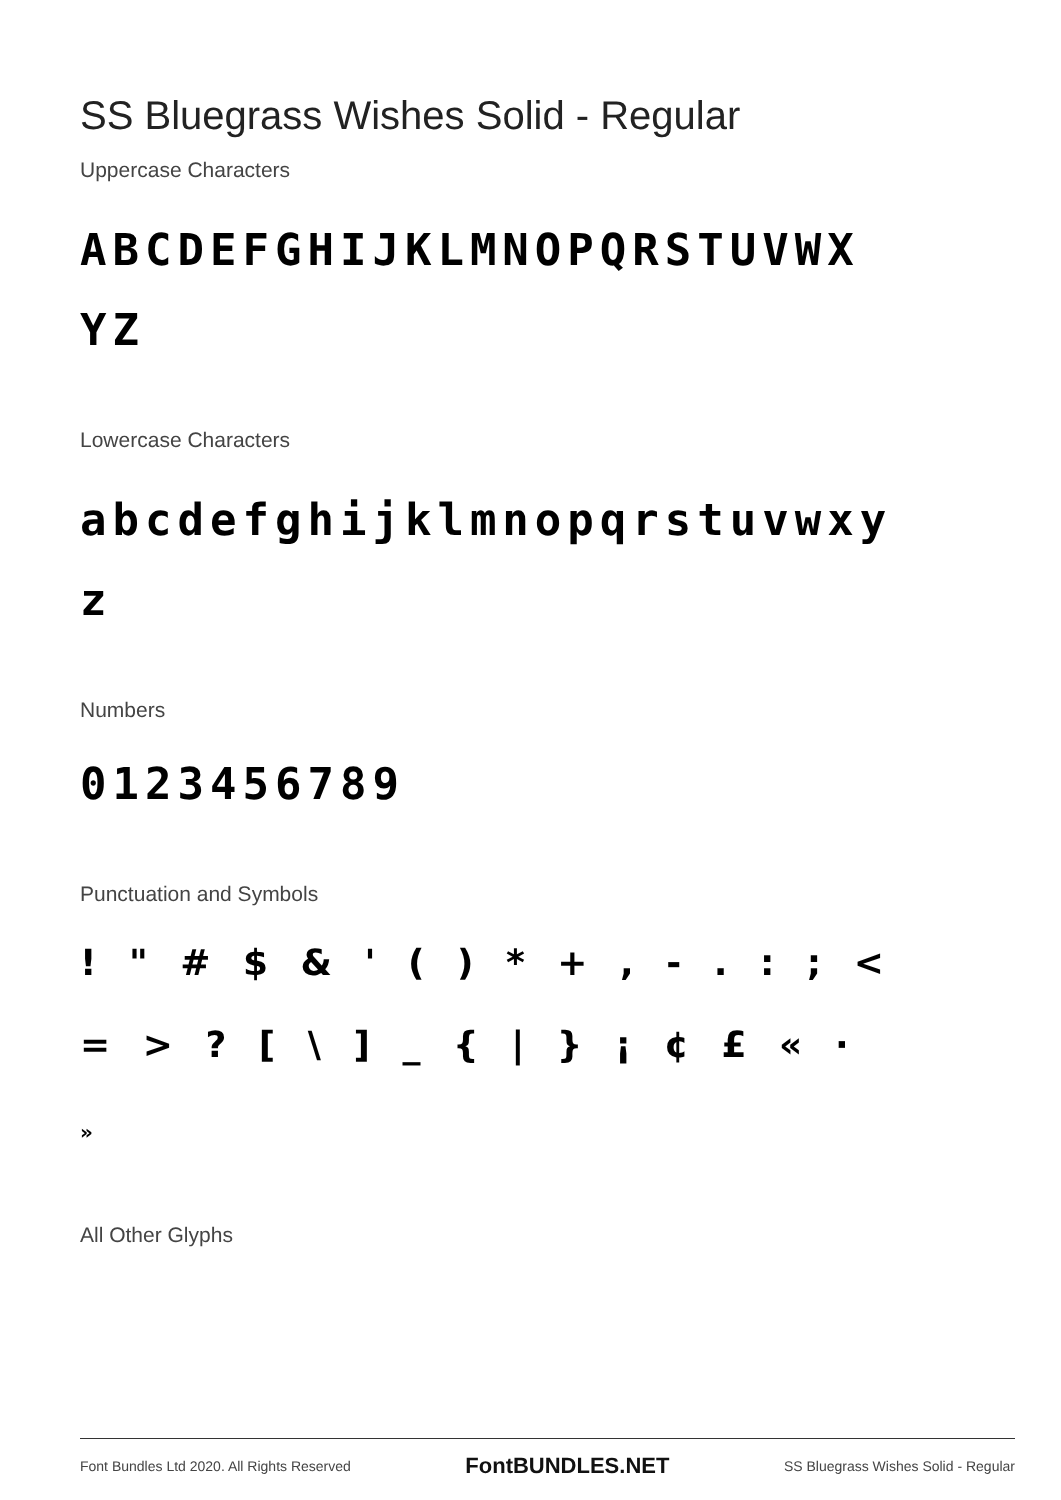SS Bluegrass Wishes Solid - Regular
Uppercase Characters
ABCDEFGHIJKLMNOPQRSTUVWX
YZ
Lowercase Characters
abcdefghijklmnopqrstuvwxy
z
Numbers
0123456789
Punctuation and Symbols
! " # $ & ' ( ) * + , - . : ; <
= > ? [ \ ] _ { | } ¡ ¢ £ « ·
»
All Other Glyphs
Font Bundles Ltd 2020. All Rights Reserved FontBUNDLES.NET SS Bluegrass Wishes Solid - Regular